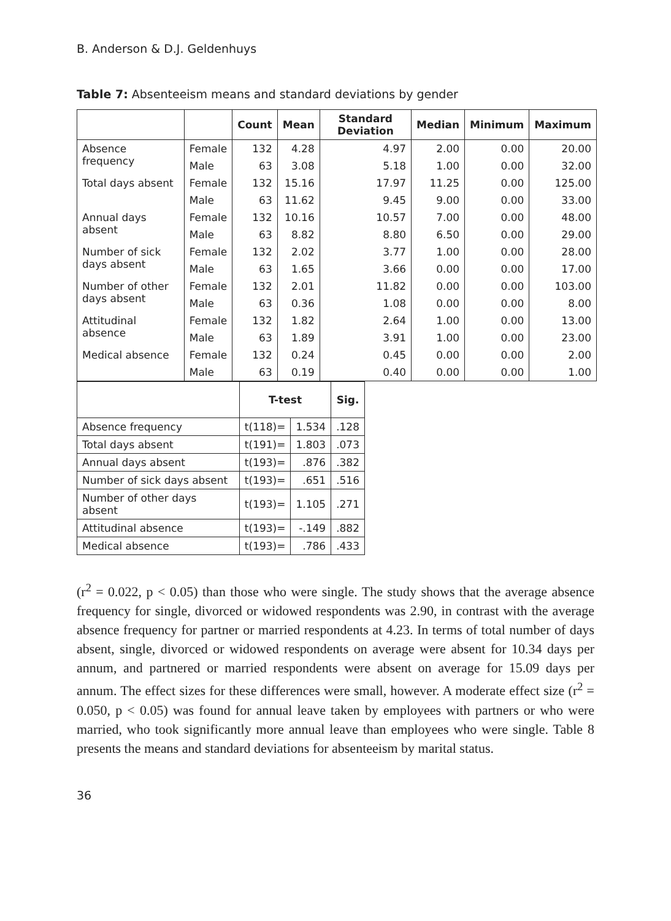B. Anderson & D.J. Geldenhuys
Table 7: Absenteeism means and standard deviations by gender
| | | Count | Mean | Standard Deviation | Median | Minimum | Maximum |
| --- | --- | --- | --- | --- | --- | --- | --- |
| Absence frequency | Female | 132 | 4.28 | 4.97 | 2.00 | 0.00 | 20.00 |
| | Male | 63 | 3.08 | 5.18 | 1.00 | 0.00 | 32.00 |
| Total days absent | Female | 132 | 15.16 | 17.97 | 11.25 | 0.00 | 125.00 |
| | Male | 63 | 11.62 | 9.45 | 9.00 | 0.00 | 33.00 |
| Annual days absent | Female | 132 | 10.16 | 10.57 | 7.00 | 0.00 | 48.00 |
| | Male | 63 | 8.82 | 8.80 | 6.50 | 0.00 | 29.00 |
| Number of sick days absent | Female | 132 | 2.02 | 3.77 | 1.00 | 0.00 | 28.00 |
| | Male | 63 | 1.65 | 3.66 | 0.00 | 0.00 | 17.00 |
| Number of other days absent | Female | 132 | 2.01 | 11.82 | 0.00 | 0.00 | 103.00 |
| | Male | 63 | 0.36 | 1.08 | 0.00 | 0.00 | 8.00 |
| Attitudinal absence | Female | 132 | 1.82 | 2.64 | 1.00 | 0.00 | 13.00 |
| | Male | 63 | 1.89 | 3.91 | 1.00 | 0.00 | 23.00 |
| Medical absence | Female | 132 | 0.24 | 0.45 | 0.00 | 0.00 | 2.00 |
| | Male | 63 | 0.19 | 0.40 | 0.00 | 0.00 | 1.00 |
| | T-test | | Sig. |
| --- | --- | --- | --- |
| Absence frequency | t(118)= | 1.534 | .128 |
| Total days absent | t(191)= | 1.803 | .073 |
| Annual days absent | t(193)= | .876 | .382 |
| Number of sick days absent | t(193)= | .651 | .516 |
| Number of other days absent | t(193)= | 1.105 | .271 |
| Attitudinal absence | t(193)= | -.149 | .882 |
| Medical absence | t(193)= | .786 | .433 |
(r<sup>2</sup> = 0.022, p < 0.05) than those who were single. The study shows that the average absence frequency for single, divorced or widowed respondents was 2.90, in contrast with the average absence frequency for partner or married respondents at 4.23. In terms of total number of days absent, single, divorced or widowed respondents on average were absent for 10.34 days per annum, and partnered or married respondents were absent on average for 15.09 days per annum. The effect sizes for these differences were small, however. A moderate effect size (r<sup>2</sup> = 0.050, p < 0.05) was found for annual leave taken by employees with partners or who were married, who took significantly more annual leave than employees who were single. Table 8 presents the means and standard deviations for absenteeism by marital status.
36